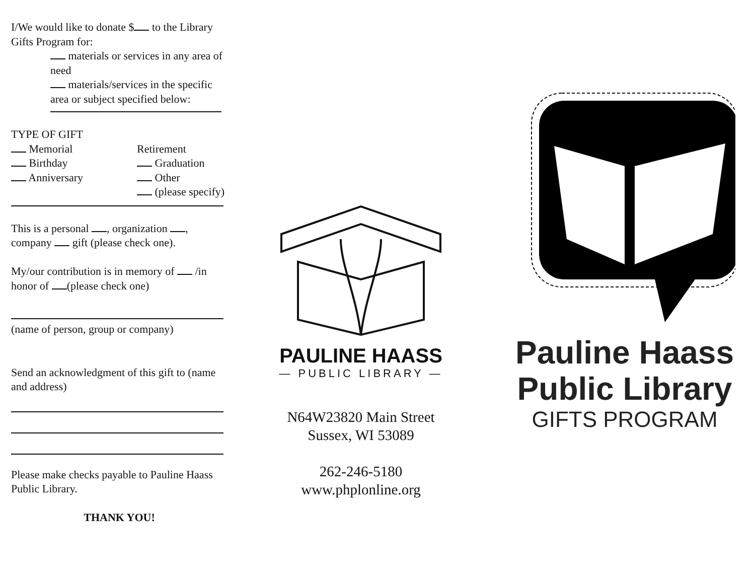I/We would like to donate $ to the Library Gifts Program for:
materials or services in any area of need
materials/services in the specific area or subject specified below:
TYPE OF GIFT
Memorial
Retirement
Birthday
Graduation
Anniversary
Other
(please specify)
This is a personal , organization , company gift (please check one).
My/our contribution is in memory of /in honor of (please check one)
(name of person, group or company)
Send an acknowledgment of this gift to (name and address)
Please make checks payable to Pauline Haass Public Library.
THANK YOU!
PAULINE HAASS
— PUBLIC LIBRARY —
N64W23820 Main Street
Sussex, WI 53089
262-246-5180
www.phplonline.org
Pauline Haass
Public Library
GIFTS PROGRAM